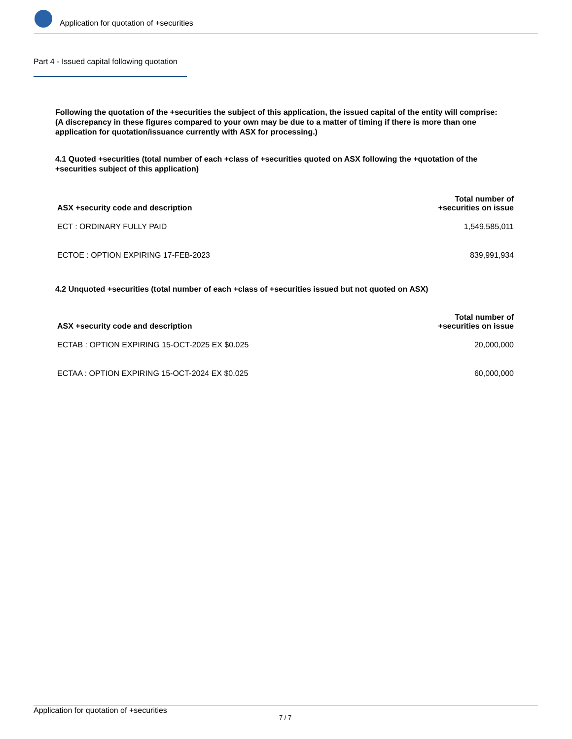Application for quotation of +securities
Part 4 - Issued capital following quotation
Following the quotation of the +securities the subject of this application, the issued capital of the entity will comprise:
(A discrepancy in these figures compared to your own may be due to a matter of timing if there is more than one application for quotation/issuance currently with ASX for processing.)
4.1 Quoted +securities (total number of each +class of +securities quoted on ASX following the +quotation of the +securities subject of this application)
| ASX +security code and description | Total number of +securities on issue |
| --- | --- |
| ECT : ORDINARY FULLY PAID | 1,549,585,011 |
| ECTOE : OPTION EXPIRING 17-FEB-2023 | 839,991,934 |
4.2 Unquoted +securities (total number of each +class of +securities issued but not quoted on ASX)
| ASX +security code and description | Total number of +securities on issue |
| --- | --- |
| ECTAB : OPTION EXPIRING 15-OCT-2025 EX $0.025 | 20,000,000 |
| ECTAA : OPTION EXPIRING 15-OCT-2024 EX $0.025 | 60,000,000 |
Application for quotation of +securities
7 / 7